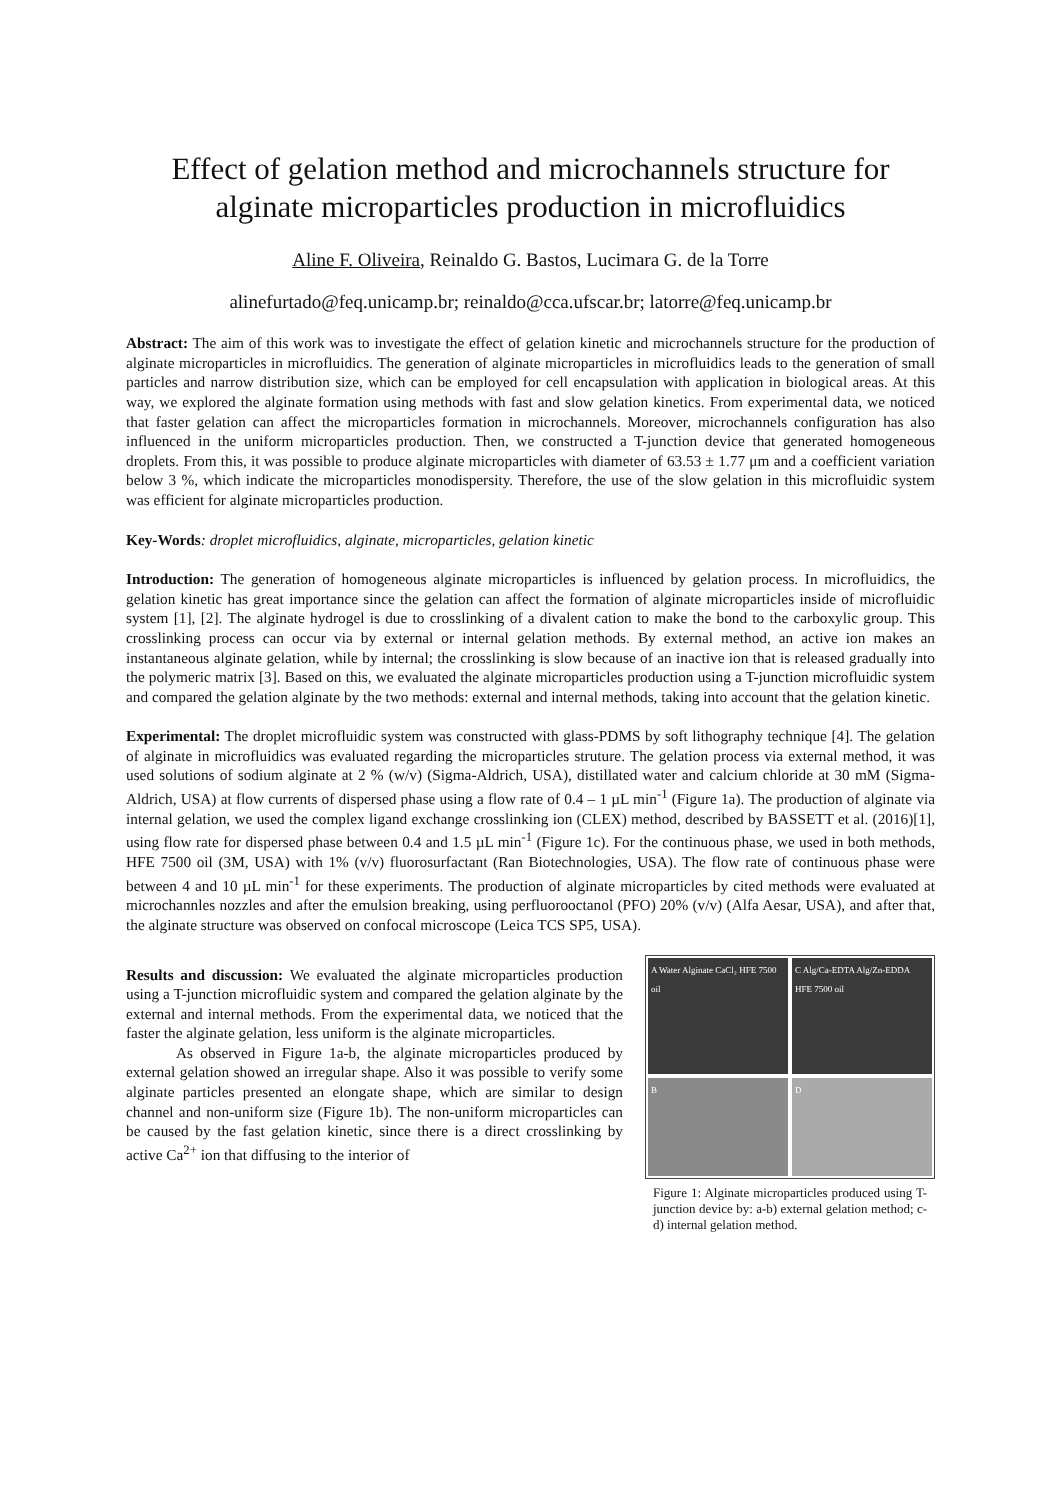Effect of gelation method and microchannels structure for alginate microparticles production in microfluidics
Aline F. Oliveira, Reinaldo G. Bastos, Lucimara G. de la Torre
alinefurtado@feq.unicamp.br; reinaldo@cca.ufscar.br; latorre@feq.unicamp.br
Abstract: The aim of this work was to investigate the effect of gelation kinetic and microchannels structure for the production of alginate microparticles in microfluidics. The generation of alginate microparticles in microfluidics leads to the generation of small particles and narrow distribution size, which can be employed for cell encapsulation with application in biological areas. At this way, we explored the alginate formation using methods with fast and slow gelation kinetics. From experimental data, we noticed that faster gelation can affect the microparticles formation in microchannels. Moreover, microchannels configuration has also influenced in the uniform microparticles production. Then, we constructed a T-junction device that generated homogeneous droplets. From this, it was possible to produce alginate microparticles with diameter of 63.53 ± 1.77 μm and a coefficient variation below 3 %, which indicate the microparticles monodispersity. Therefore, the use of the slow gelation in this microfluidic system was efficient for alginate microparticles production.
Key-Words: droplet microfluidics, alginate, microparticles, gelation kinetic
Introduction: The generation of homogeneous alginate microparticles is influenced by gelation process. In microfluidics, the gelation kinetic has great importance since the gelation can affect the formation of alginate microparticles inside of microfluidic system [1], [2]. The alginate hydrogel is due to crosslinking of a divalent cation to make the bond to the carboxylic group. This crosslinking process can occur via by external or internal gelation methods. By external method, an active ion makes an instantaneous alginate gelation, while by internal; the crosslinking is slow because of an inactive ion that is released gradually into the polymeric matrix [3]. Based on this, we evaluated the alginate microparticles production using a T-junction microfluidic system and compared the gelation alginate by the two methods: external and internal methods, taking into account that the gelation kinetic.
Experimental: The droplet microfluidic system was constructed with glass-PDMS by soft lithography technique [4]. The gelation of alginate in microfluidics was evaluated regarding the microparticles struture. The gelation process via external method, it was used solutions of sodium alginate at 2 % (w/v) (Sigma-Aldrich, USA), distillated water and calcium chloride at 30 mM (Sigma-Aldrich, USA) at flow currents of dispersed phase using a flow rate of 0.4 – 1 µL min<sup>-1</sup> (Figure 1a). The production of alginate via internal gelation, we used the complex ligand exchange crosslinking ion (CLEX) method, described by BASSETT et al. (2016)[1], using flow rate for dispersed phase between 0.4 and 1.5 µL min<sup>-1</sup> (Figure 1c). For the continuous phase, we used in both methods, HFE 7500 oil (3M, USA) with 1% (v/v) fluorosurfactant (Ran Biotechnologies, USA). The flow rate of continuous phase were between 4 and 10 µL min<sup>-1</sup> for these experiments. The production of alginate microparticles by cited methods were evaluated at microchannles nozzles and after the emulsion breaking, using perfluorooctanol (PFO) 20% (v/v) (Alfa Aesar, USA), and after that, the alginate structure was observed on confocal microscope (Leica TCS SP5, USA).
Results and discussion: We evaluated the alginate microparticles production using a T-junction microfluidic system and compared the gelation alginate by the external and internal methods. From the experimental data, we noticed that the faster the alginate gelation, less uniform is the alginate microparticles.
As observed in Figure 1a-b, the alginate microparticles produced by external gelation showed an irregular shape. Also it was possible to verify some alginate particles presented an elongate shape, which are similar to design channel and non-uniform size (Figure 1b). The non-uniform microparticles can be caused by the fast gelation kinetic, since there is a direct crosslinking by active Ca<sup>2+</sup> ion that diffusing to the interior of
A Water Alginate CaCl₂ HFE 7500 oil
C Alg/Ca-EDTA Alg/Zn-EDDA HFE 7500 oil
B
D
Figure 1: Alginate microparticles produced using T-junction device by: a-b) external gelation method; c-d) internal gelation method.